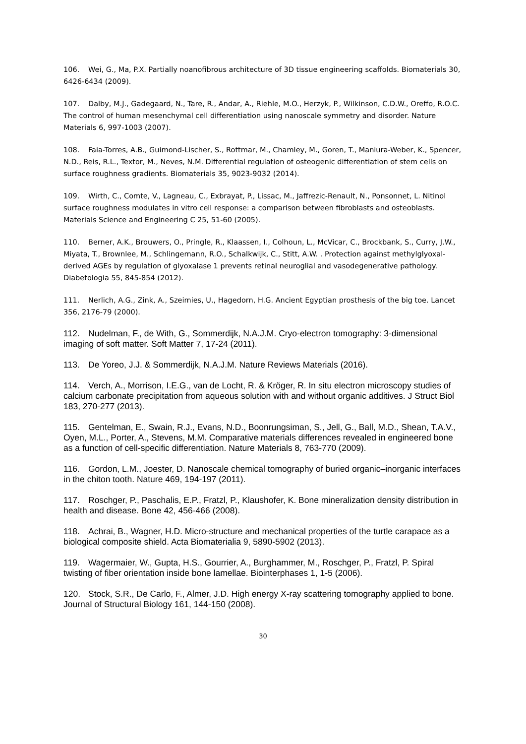106. Wei, G., Ma, P.X. Partially noanofibrous architecture of 3D tissue engineering scaffolds. Biomaterials 30, 6426-6434 (2009).
107. Dalby, M.J., Gadegaard, N., Tare, R., Andar, A., Riehle, M.O., Herzyk, P., Wilkinson, C.D.W., Oreffo, R.O.C. The control of human mesenchymal cell differentiation using nanoscale symmetry and disorder. Nature Materials 6, 997-1003 (2007).
108. Faia-Torres, A.B., Guimond-Lischer, S., Rottmar, M., Chamley, M., Goren, T., Maniura-Weber, K., Spencer, N.D., Reis, R.L., Textor, M., Neves, N.M. Differential regulation of osteogenic differentiation of stem cells on surface roughness gradients. Biomaterials 35, 9023-9032 (2014).
109. Wirth, C., Comte, V., Lagneau, C., Exbrayat, P., Lissac, M., Jaffrezic-Renault, N., Ponsonnet, L. Nitinol surface roughness modulates in vitro cell response: a comparison between fibroblasts and osteoblasts. Materials Science and Engineering C 25, 51-60 (2005).
110. Berner, A.K., Brouwers, O., Pringle, R., Klaassen, I., Colhoun, L., McVicar, C., Brockbank, S., Curry, J.W., Miyata, T., Brownlee, M., Schlingemann, R.O., Schalkwijk, C., Stitt, A.W. . Protection against methylglyoxal-derived AGEs by regulation of glyoxalase 1 prevents retinal neuroglial and vasodegenerative pathology. Diabetologia 55, 845-854 (2012).
111. Nerlich, A.G., Zink, A., Szeimies, U., Hagedorn, H.G. Ancient Egyptian prosthesis of the big toe. Lancet 356, 2176-79 (2000).
112. Nudelman, F., de With, G., Sommerdijk, N.A.J.M. Cryo-electron tomography: 3-dimensional imaging of soft matter. Soft Matter 7, 17-24 (2011).
113. De Yoreo, J.J. & Sommerdijk, N.A.J.M. Nature Reviews Materials (2016).
114. Verch, A., Morrison, I.E.G., van de Locht, R. & Kröger, R. In situ electron microscopy studies of calcium carbonate precipitation from aqueous solution with and without organic additives. J Struct Biol 183, 270-277 (2013).
115. Gentelman, E., Swain, R.J., Evans, N.D., Boonrungsiman, S., Jell, G., Ball, M.D., Shean, T.A.V., Oyen, M.L., Porter, A., Stevens, M.M. Comparative materials differences revealed in engineered bone as a function of cell-specific differentiation. Nature Materials 8, 763-770 (2009).
116. Gordon, L.M., Joester, D. Nanoscale chemical tomography of buried organic–inorganic interfaces in the chiton tooth. Nature 469, 194-197 (2011).
117. Roschger, P., Paschalis, E.P., Fratzl, P., Klaushofer, K. Bone mineralization density distribution in health and disease. Bone 42, 456-466 (2008).
118. Achrai, B., Wagner, H.D. Micro-structure and mechanical properties of the turtle carapace as a biological composite shield. Acta Biomaterialia 9, 5890-5902 (2013).
119. Wagermaier, W., Gupta, H.S., Gourrier, A., Burghammer, M., Roschger, P., Fratzl, P. Spiral twisting of fiber orientation inside bone lamellae. Biointerphases 1, 1-5 (2006).
120. Stock, S.R., De Carlo, F., Almer, J.D. High energy X-ray scattering tomography applied to bone. Journal of Structural Biology 161, 144-150 (2008).
30